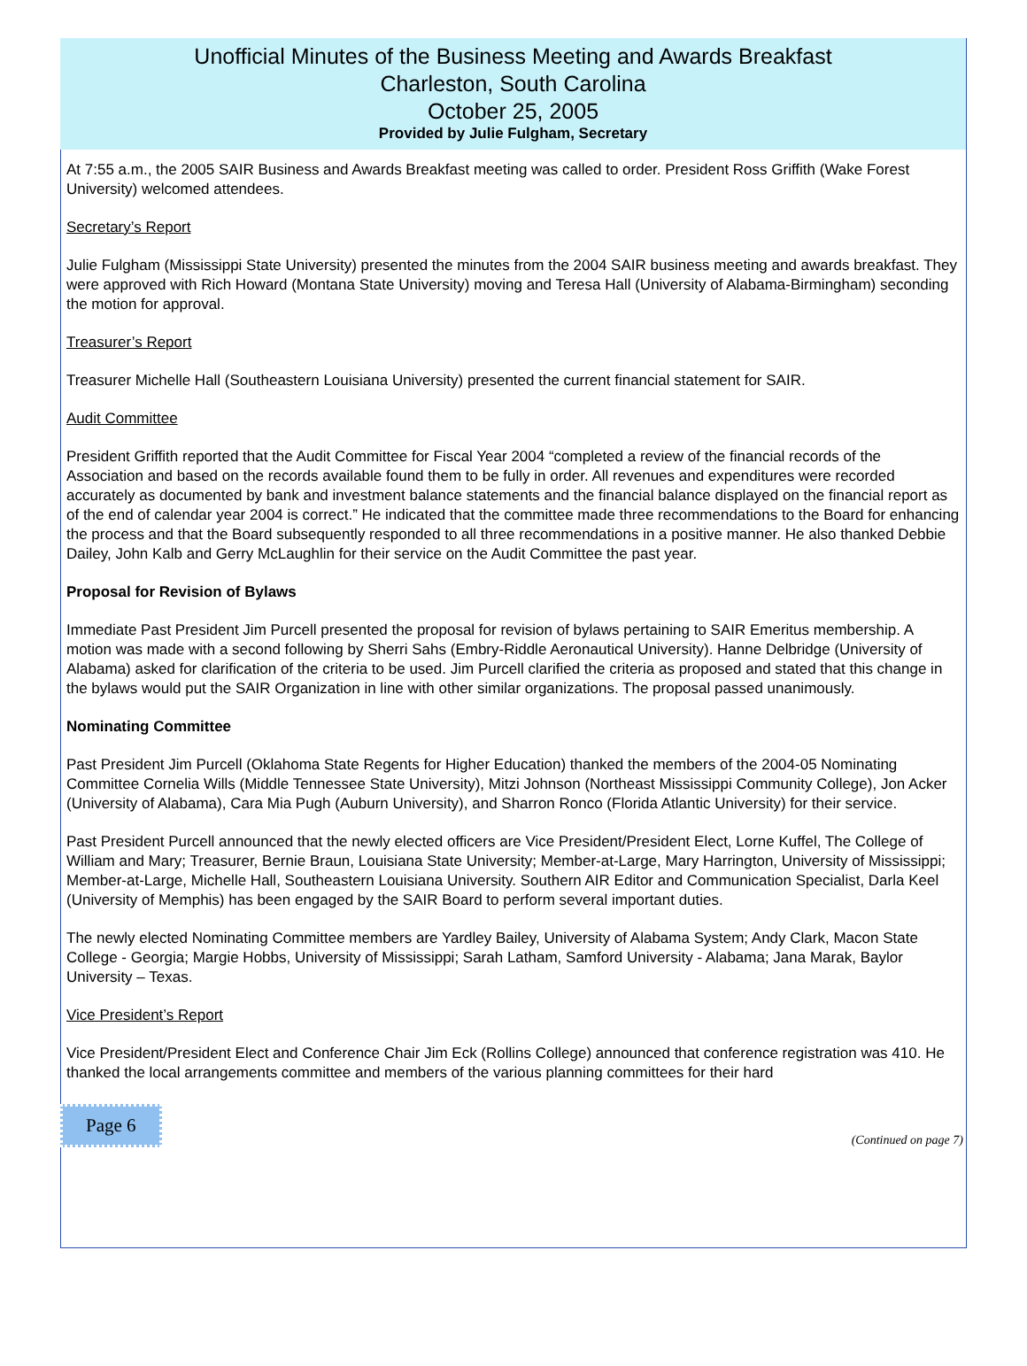Unofficial Minutes of the Business Meeting and Awards Breakfast
Charleston, South Carolina
October 25, 2005
Provided by Julie Fulgham, Secretary
At 7:55 a.m., the 2005 SAIR Business and Awards Breakfast meeting was called to order. President Ross Griffith (Wake Forest University) welcomed attendees.
Secretary’s Report
Julie Fulgham (Mississippi State University) presented the minutes from the 2004 SAIR business meeting and awards breakfast. They were approved with Rich Howard (Montana State University) moving and Teresa Hall (University of Alabama-Birmingham) seconding the motion for approval.
Treasurer’s Report
Treasurer Michelle Hall (Southeastern Louisiana University) presented the current financial statement for SAIR.
Audit Committee
President Griffith reported that the Audit Committee for Fiscal Year 2004 “completed a review of the financial records of the Association and based on the records available found them to be fully in order. All revenues and expenditures were recorded accurately as documented by bank and investment balance statements and the financial balance displayed on the financial report as of the end of calendar year 2004 is correct.” He indicated that the committee made three recommendations to the Board for enhancing the process and that the Board subsequently responded to all three recommendations in a positive manner. He also thanked Debbie Dailey, John Kalb and Gerry McLaughlin for their service on the Audit Committee the past year.
Proposal for Revision of Bylaws
Immediate Past President Jim Purcell presented the proposal for revision of bylaws pertaining to SAIR Emeritus membership. A motion was made with a second following by Sherri Sahs (Embry-Riddle Aeronautical University). Hanne Delbridge (University of Alabama) asked for clarification of the criteria to be used. Jim Purcell clarified the criteria as proposed and stated that this change in the bylaws would put the SAIR Organization in line with other similar organizations. The proposal passed unanimously.
Nominating Committee
Past President Jim Purcell (Oklahoma State Regents for Higher Education) thanked the members of the 2004-05 Nominating Committee Cornelia Wills (Middle Tennessee State University), Mitzi Johnson (Northeast Mississippi Community College), Jon Acker (University of Alabama), Cara Mia Pugh (Auburn University), and Sharron Ronco (Florida Atlantic University) for their service.
Past President Purcell announced that the newly elected officers are Vice President/President Elect, Lorne Kuffel, The College of William and Mary; Treasurer, Bernie Braun, Louisiana State University; Member-at-Large, Mary Harrington, University of Mississippi; Member-at-Large, Michelle Hall, Southeastern Louisiana University. Southern AIR Editor and Communication Specialist, Darla Keel (University of Memphis) has been engaged by the SAIR Board to perform several important duties.
The newly elected Nominating Committee members are Yardley Bailey, University of Alabama System; Andy Clark, Macon State College - Georgia; Margie Hobbs, University of Mississippi; Sarah Latham, Samford University - Alabama; Jana Marak, Baylor University – Texas.
Vice President’s Report
Vice President/President Elect and Conference Chair Jim Eck (Rollins College) announced that conference registration was 410. He thanked the local arrangements committee and members of the various planning committees for their hard
Page 6 (Continued on page 7)